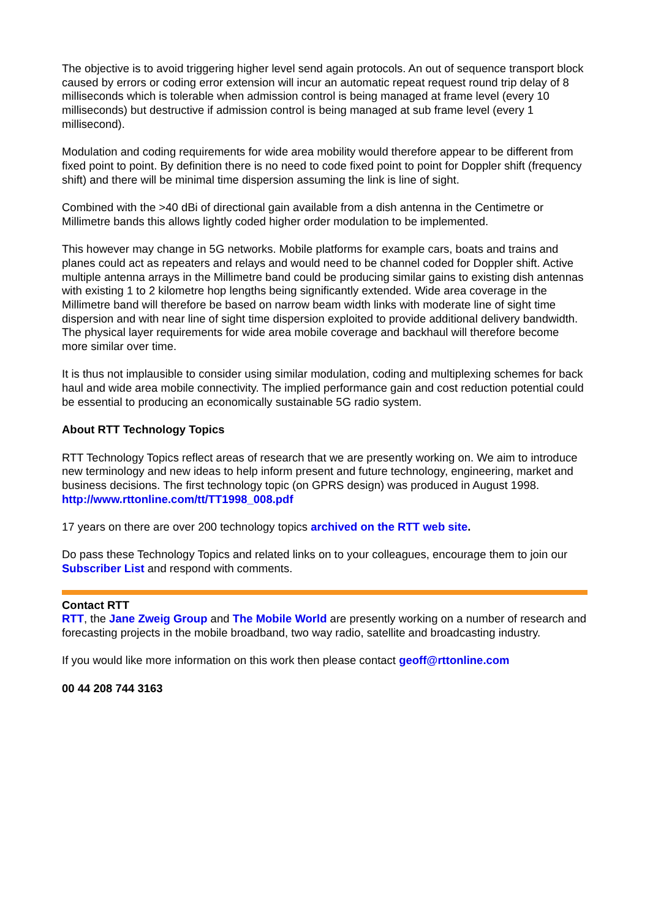The objective is to avoid triggering higher level send again protocols. An out of sequence transport block caused by errors or coding error extension will incur an automatic repeat request round trip delay of 8 milliseconds which is tolerable when admission control is being managed at frame level (every 10 milliseconds) but destructive if admission control is being managed at sub frame level (every 1 millisecond).
Modulation and coding requirements for wide area mobility would therefore appear to be different from fixed point to point. By definition there is no need to code fixed point to point for Doppler shift (frequency shift) and there will be minimal time dispersion assuming the link is line of sight.
Combined with the >40 dBi of directional gain available from a dish antenna in the Centimetre or Millimetre bands this allows lightly coded higher order modulation to be implemented.
This however may change in 5G networks. Mobile platforms for example cars, boats and trains and planes could act as repeaters and relays and would need to be channel coded for Doppler shift. Active multiple antenna arrays in the Millimetre band could be producing similar gains to existing dish antennas with existing 1 to 2 kilometre hop lengths being significantly extended. Wide area coverage in the Millimetre band will therefore be based on narrow beam width links with moderate line of sight time dispersion and with near line of sight time dispersion exploited to provide additional delivery bandwidth. The physical layer requirements for wide area mobile coverage and backhaul will therefore become more similar over time.
It is thus not implausible to consider using similar modulation, coding and multiplexing schemes for back haul and wide area mobile connectivity. The implied performance gain and cost reduction potential could be essential to producing an economically sustainable 5G radio system.
About RTT Technology Topics
RTT Technology Topics reflect areas of research that we are presently working on. We aim to introduce new terminology and new ideas to help inform present and future technology, engineering, market and business decisions. The first technology topic (on GPRS design) was produced in August 1998.
http://www.rttonline.com/tt/TT1998_008.pdf
17 years on there are over 200 technology topics archived on the RTT web site.
Do pass these Technology Topics and related links on to your colleagues, encourage them to join our Subscriber List and respond with comments.
Contact RTT
RTT, the Jane Zweig Group and The Mobile World are presently working on a number of research and forecasting projects in the mobile broadband, two way radio, satellite and broadcasting industry.
If you would like more information on this work then please contact geoff@rttonline.com
00 44 208 744 3163